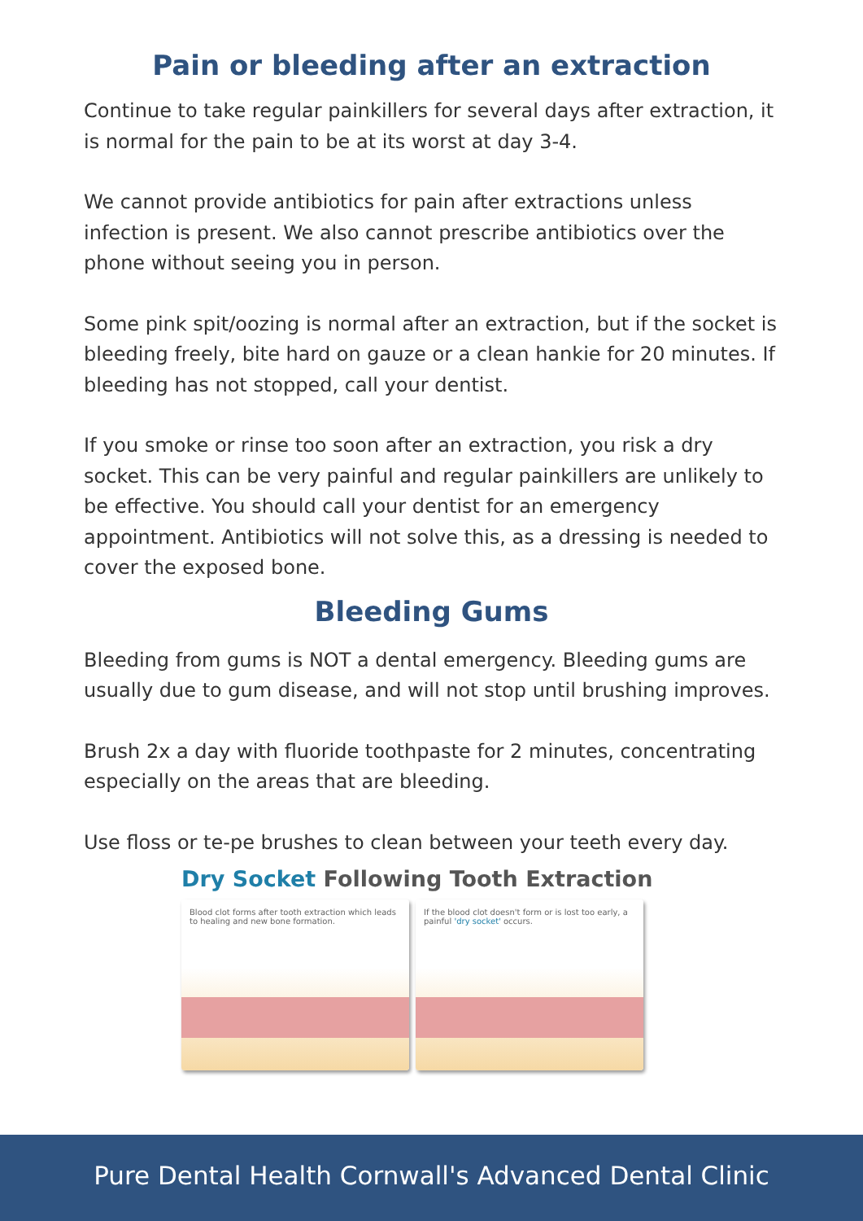Pain or bleeding after an extraction
Continue to take regular painkillers for several days after extraction, it is normal for the pain to be at its worst at day 3-4.
We cannot provide antibiotics for pain after extractions unless infection is present. We also cannot prescribe antibiotics over the phone without seeing you in person.
Some pink spit/oozing is normal after an extraction, but if the socket is bleeding freely, bite hard on gauze or a clean hankie for 20 minutes. If bleeding has not stopped, call your dentist.
If you smoke or rinse too soon after an extraction, you risk a dry socket. This can be very painful and regular painkillers are unlikely to be effective. You should call your dentist for an emergency appointment. Antibiotics will not solve this, as a dressing is needed to cover the exposed bone.
Bleeding Gums
Bleeding from gums is NOT a dental emergency. Bleeding gums are usually due to gum disease, and will not stop until brushing improves.
Brush 2x a day with fluoride toothpaste for 2 minutes, concentrating especially on the areas that are bleeding.
Use floss or te-pe brushes to clean between your teeth every day.
Dry Socket Following Tooth Extraction
Blood clot forms after tooth extraction which leads to healing and new bone formation.
If the blood clot doesn't form or is lost too early, a painful 'dry socket' occurs.
Pure Dental Health Cornwall's Advanced Dental Clinic